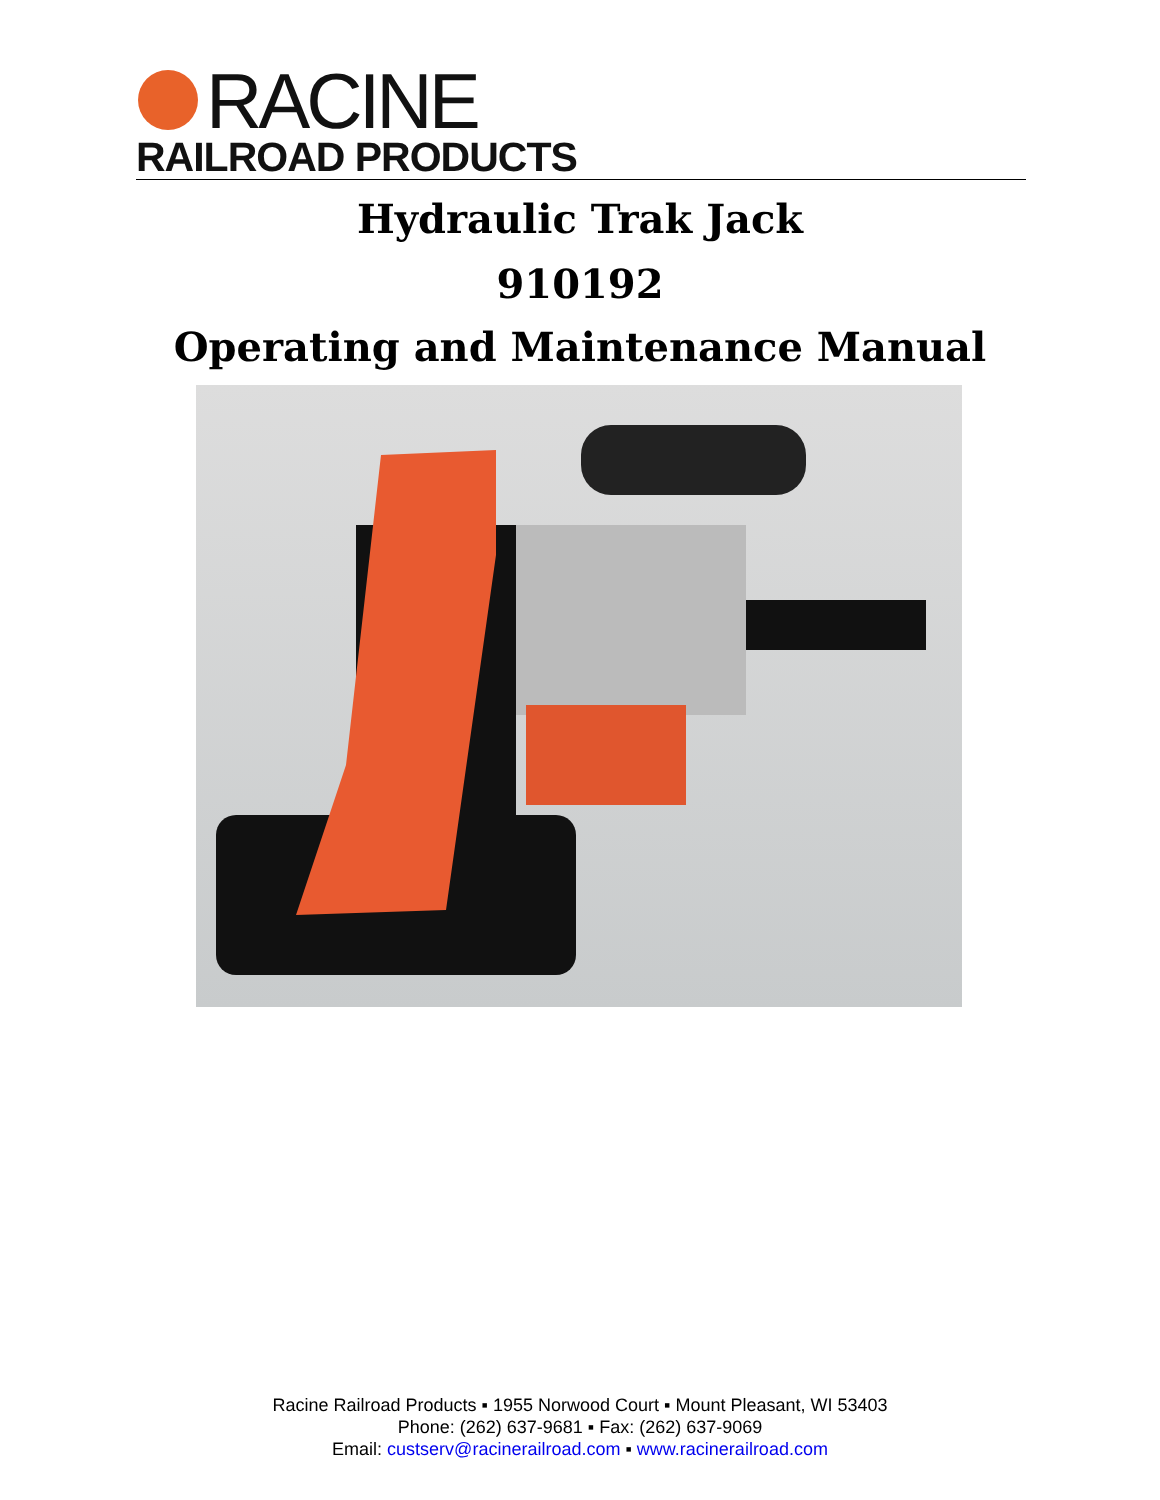RACINE
RAILROAD PRODUCTS
Hydraulic Trak Jack
910192
Operating and Maintenance Manual
Racine Railroad Products ▪ 1955 Norwood Court ▪ Mount Pleasant, WI 53403
Phone: (262) 637-9681 ▪ Fax: (262) 637-9069
Email: custserv@racinerailroad.com ▪ www.racinerailroad.com